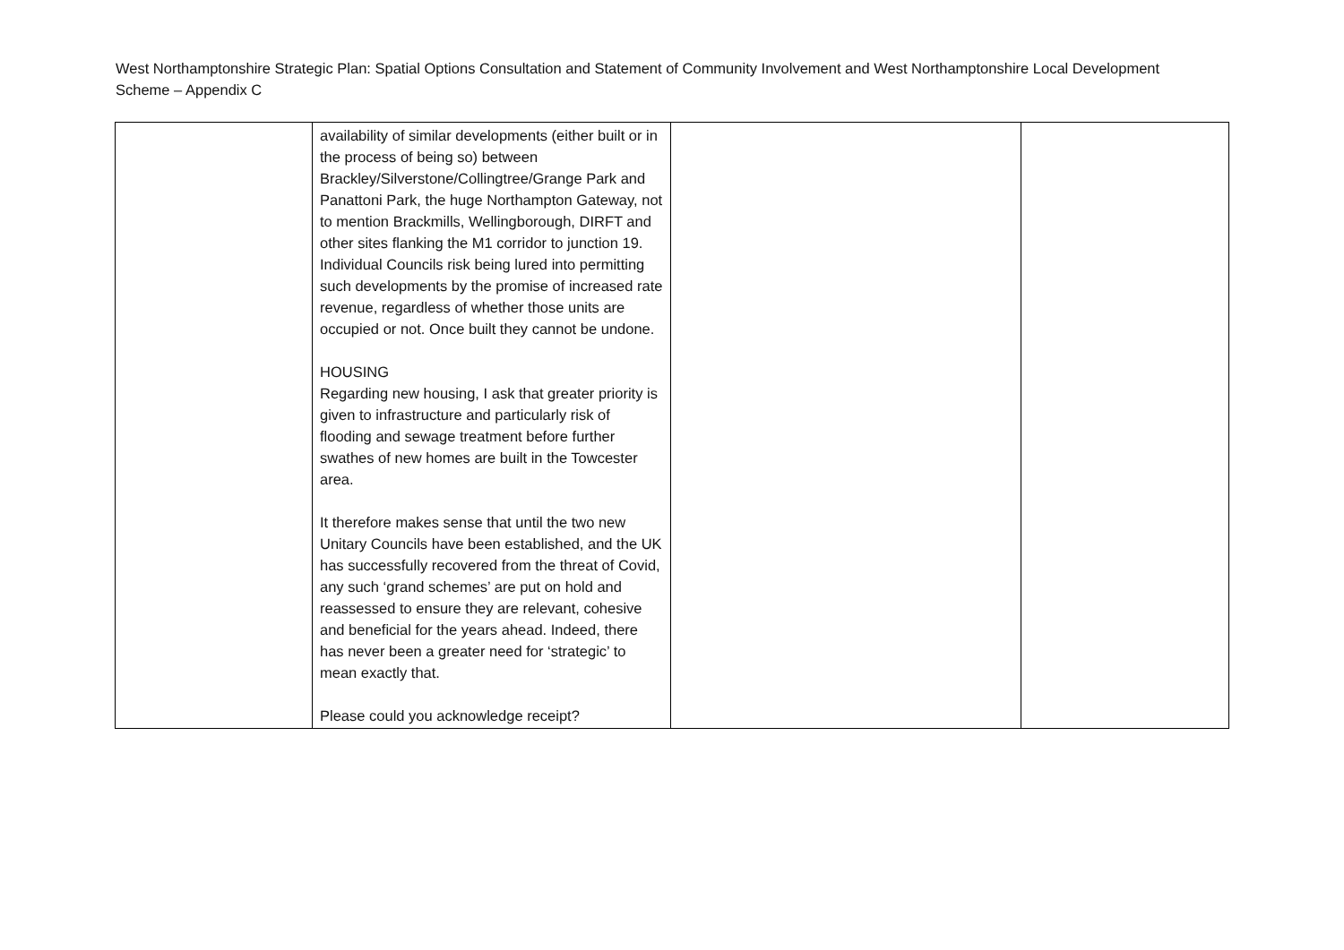West Northamptonshire Strategic Plan: Spatial Options Consultation and Statement of Community Involvement and West Northamptonshire Local Development Scheme – Appendix C
| | availability of similar developments (either built or in the process of being so) between Brackley/Silverstone/Collingtree/Grange Park and Panattoni Park, the huge Northampton Gateway, not to mention Brackmills, Wellingborough, DIRFT and other sites flanking the M1 corridor to junction 19. Individual Councils risk being lured into permitting such developments by the promise of increased rate revenue, regardless of whether those units are occupied or not. Once built they cannot be undone. HOUSING Regarding new housing, I ask that greater priority is given to infrastructure and particularly risk of flooding and sewage treatment before further swathes of new homes are built in the Towcester area. It therefore makes sense that until the two new Unitary Councils have been established, and the UK has successfully recovered from the threat of Covid, any such ‘grand schemes’ are put on hold and reassessed to ensure they are relevant, cohesive and beneficial for the years ahead. Indeed, there has never been a greater need for ‘strategic’ to mean exactly that. Please could you acknowledge receipt? | | |